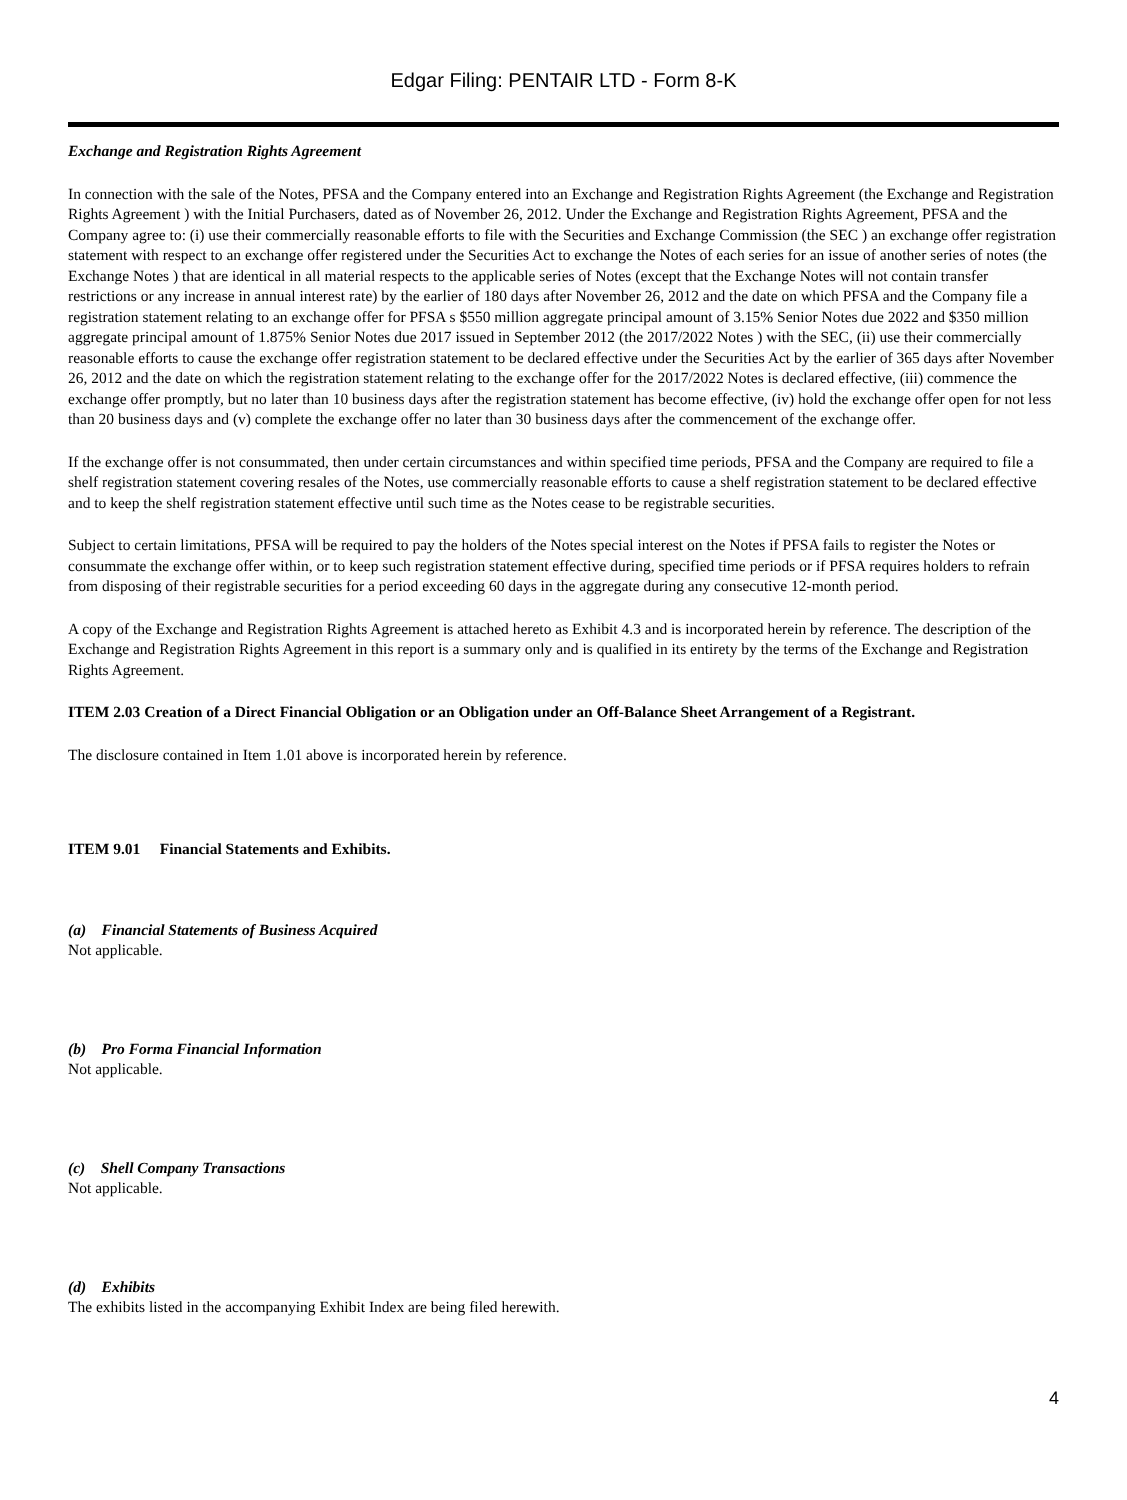Edgar Filing: PENTAIR LTD - Form 8-K
Exchange and Registration Rights Agreement
In connection with the sale of the Notes, PFSA and the Company entered into an Exchange and Registration Rights Agreement (the Exchange and Registration Rights Agreement ) with the Initial Purchasers, dated as of November 26, 2012. Under the Exchange and Registration Rights Agreement, PFSA and the Company agree to: (i) use their commercially reasonable efforts to file with the Securities and Exchange Commission (the SEC ) an exchange offer registration statement with respect to an exchange offer registered under the Securities Act to exchange the Notes of each series for an issue of another series of notes (the Exchange Notes ) that are identical in all material respects to the applicable series of Notes (except that the Exchange Notes will not contain transfer restrictions or any increase in annual interest rate) by the earlier of 180 days after November 26, 2012 and the date on which PFSA and the Company file a registration statement relating to an exchange offer for PFSA s $550 million aggregate principal amount of 3.15% Senior Notes due 2022 and $350 million aggregate principal amount of 1.875% Senior Notes due 2017 issued in September 2012 (the 2017/2022 Notes ) with the SEC, (ii) use their commercially reasonable efforts to cause the exchange offer registration statement to be declared effective under the Securities Act by the earlier of 365 days after November 26, 2012 and the date on which the registration statement relating to the exchange offer for the 2017/2022 Notes is declared effective, (iii) commence the exchange offer promptly, but no later than 10 business days after the registration statement has become effective, (iv) hold the exchange offer open for not less than 20 business days and (v) complete the exchange offer no later than 30 business days after the commencement of the exchange offer.
If the exchange offer is not consummated, then under certain circumstances and within specified time periods, PFSA and the Company are required to file a shelf registration statement covering resales of the Notes, use commercially reasonable efforts to cause a shelf registration statement to be declared effective and to keep the shelf registration statement effective until such time as the Notes cease to be registrable securities.
Subject to certain limitations, PFSA will be required to pay the holders of the Notes special interest on the Notes if PFSA fails to register the Notes or consummate the exchange offer within, or to keep such registration statement effective during, specified time periods or if PFSA requires holders to refrain from disposing of their registrable securities for a period exceeding 60 days in the aggregate during any consecutive 12-month period.
A copy of the Exchange and Registration Rights Agreement is attached hereto as Exhibit 4.3 and is incorporated herein by reference. The description of the Exchange and Registration Rights Agreement in this report is a summary only and is qualified in its entirety by the terms of the Exchange and Registration Rights Agreement.
ITEM 2.03 Creation of a Direct Financial Obligation or an Obligation under an Off-Balance Sheet Arrangement of a Registrant.
The disclosure contained in Item 1.01 above is incorporated herein by reference.
ITEM 9.01 Financial Statements and Exhibits.
(a) Financial Statements of Business Acquired
Not applicable.
(b) Pro Forma Financial Information
Not applicable.
(c) Shell Company Transactions
Not applicable.
(d) Exhibits
The exhibits listed in the accompanying Exhibit Index are being filed herewith.
4